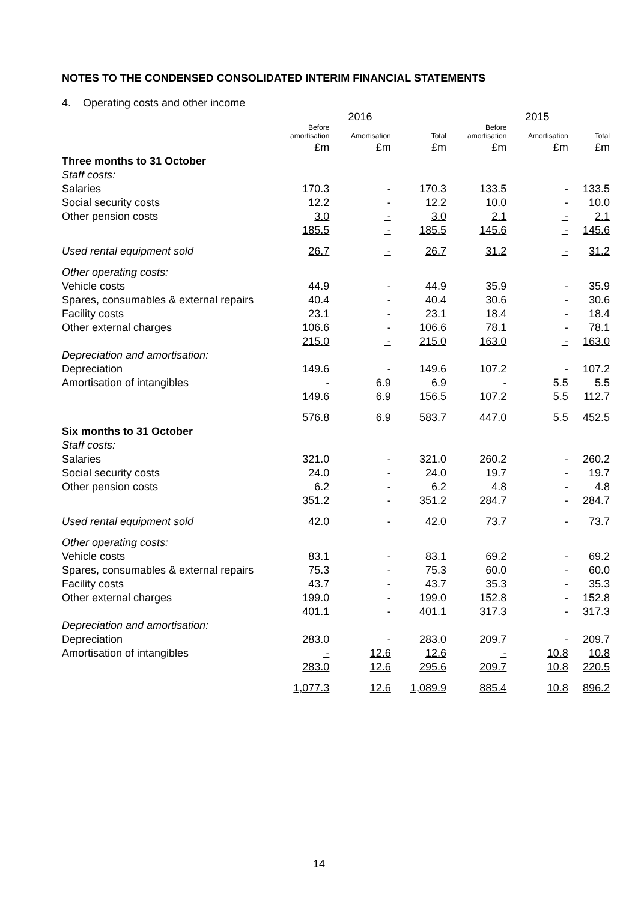NOTES TO THE CONDENSED CONSOLIDATED INTERIM FINANCIAL STATEMENTS
4. Operating costs and other income
| | | 2016 | | | 2015 | |
| | Before amortisation | Amortisation | Total | Before amortisation | Amortisation | Total |
| | £m | £m | £m | £m | £m | £m |
| Three months to 31 October | | | | | | |
| Staff costs: | | | | | | |
| Salaries | 170.3 | - | 170.3 | 133.5 | - | 133.5 |
| Social security costs | 12.2 | - | 12.2 | 10.0 | - | 10.0 |
| Other pension costs | 3.0 | - | 3.0 | 2.1 | - | 2.1 |
| | 185.5 | - | 185.5 | 145.6 | - | 145.6 |
| Used rental equipment sold | 26.7 | - | 26.7 | 31.2 | - | 31.2 |
| Other operating costs: | | | | | | |
| Vehicle costs | 44.9 | - | 44.9 | 35.9 | - | 35.9 |
| Spares, consumables & external repairs | 40.4 | - | 40.4 | 30.6 | - | 30.6 |
| Facility costs | 23.1 | - | 23.1 | 18.4 | - | 18.4 |
| Other external charges | 106.6 | - | 106.6 | 78.1 | - | 78.1 |
| | 215.0 | - | 215.0 | 163.0 | - | 163.0 |
| Depreciation and amortisation: | | | | | | |
| Depreciation | 149.6 | - | 149.6 | 107.2 | - | 107.2 |
| Amortisation of intangibles | - | 6.9 | 6.9 | - | 5.5 | 5.5 |
| | 149.6 | 6.9 | 156.5 | 107.2 | 5.5 | 112.7 |
| | 576.8 | 6.9 | 583.7 | 447.0 | 5.5 | 452.5 |
| Six months to 31 October | | | | | | |
| Staff costs: | | | | | | |
| Salaries | 321.0 | - | 321.0 | 260.2 | - | 260.2 |
| Social security costs | 24.0 | - | 24.0 | 19.7 | - | 19.7 |
| Other pension costs | 6.2 | - | 6.2 | 4.8 | - | 4.8 |
| | 351.2 | - | 351.2 | 284.7 | - | 284.7 |
| Used rental equipment sold | 42.0 | - | 42.0 | 73.7 | - | 73.7 |
| Other operating costs: | | | | | | |
| Vehicle costs | 83.1 | - | 83.1 | 69.2 | - | 69.2 |
| Spares, consumables & external repairs | 75.3 | - | 75.3 | 60.0 | - | 60.0 |
| Facility costs | 43.7 | - | 43.7 | 35.3 | - | 35.3 |
| Other external charges | 199.0 | - | 199.0 | 152.8 | - | 152.8 |
| | 401.1 | - | 401.1 | 317.3 | - | 317.3 |
| Depreciation and amortisation: | | | | | | |
| Depreciation | 283.0 | - | 283.0 | 209.7 | - | 209.7 |
| Amortisation of intangibles | - | 12.6 | 12.6 | - | 10.8 | 10.8 |
| | 283.0 | 12.6 | 295.6 | 209.7 | 10.8 | 220.5 |
| | 1,077.3 | 12.6 | 1,089.9 | 885.4 | 10.8 | 896.2 |
14